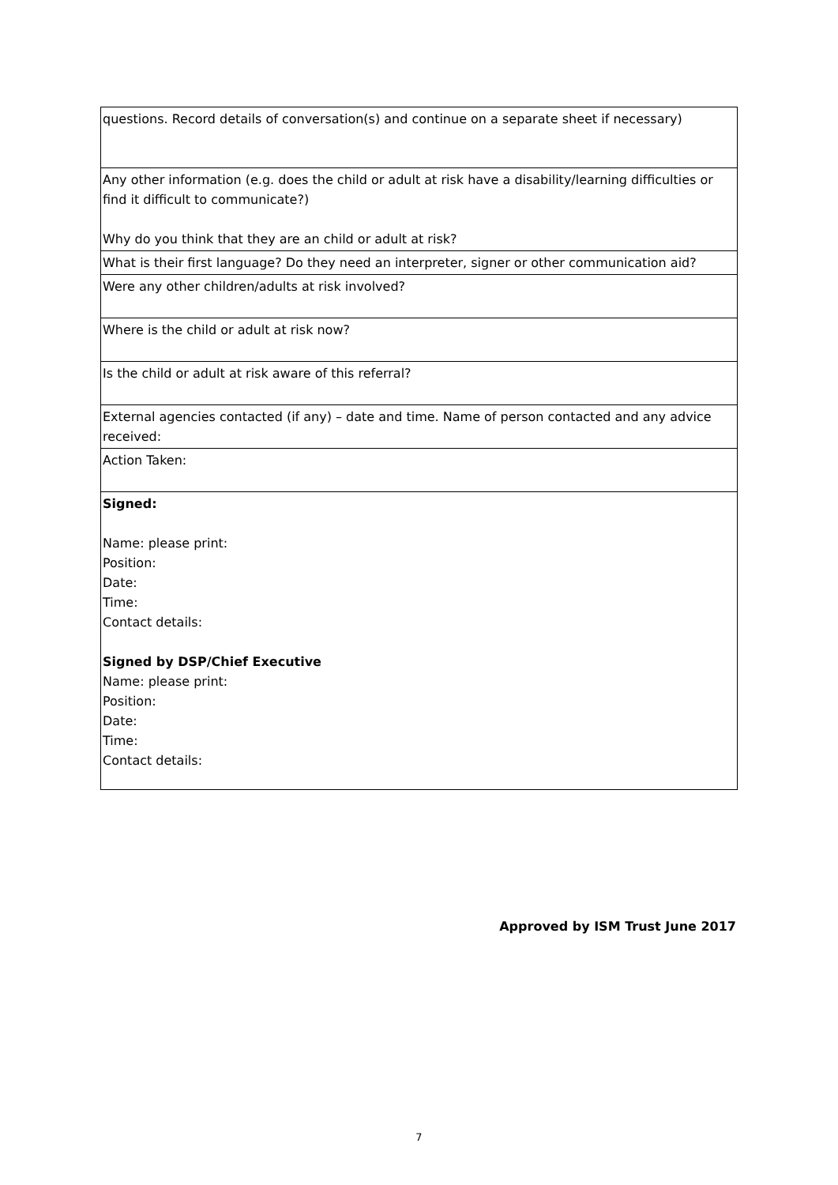| questions. Record details of conversation(s) and continue on a separate sheet if necessary) |
| Any other information (e.g. does the child or adult at risk have a disability/learning difficulties or find it difficult to communicate?) Why do you think that they are an child or adult at risk? |
| What is their first language? Do they need an interpreter, signer or other communication aid? |
| Were any other children/adults at risk involved? |
| Where is the child or adult at risk now? |
| Is the child or adult at risk aware of this referral? |
| External agencies contacted (if any) – date and time. Name of person contacted and any advice received: |
| Action Taken: |
| Signed: Name: please print: Position: Date: Time: Contact details: Signed by DSP/Chief Executive Name: please print: Position: Date: Time: Contact details: |
Approved by ISM Trust June 2017
7